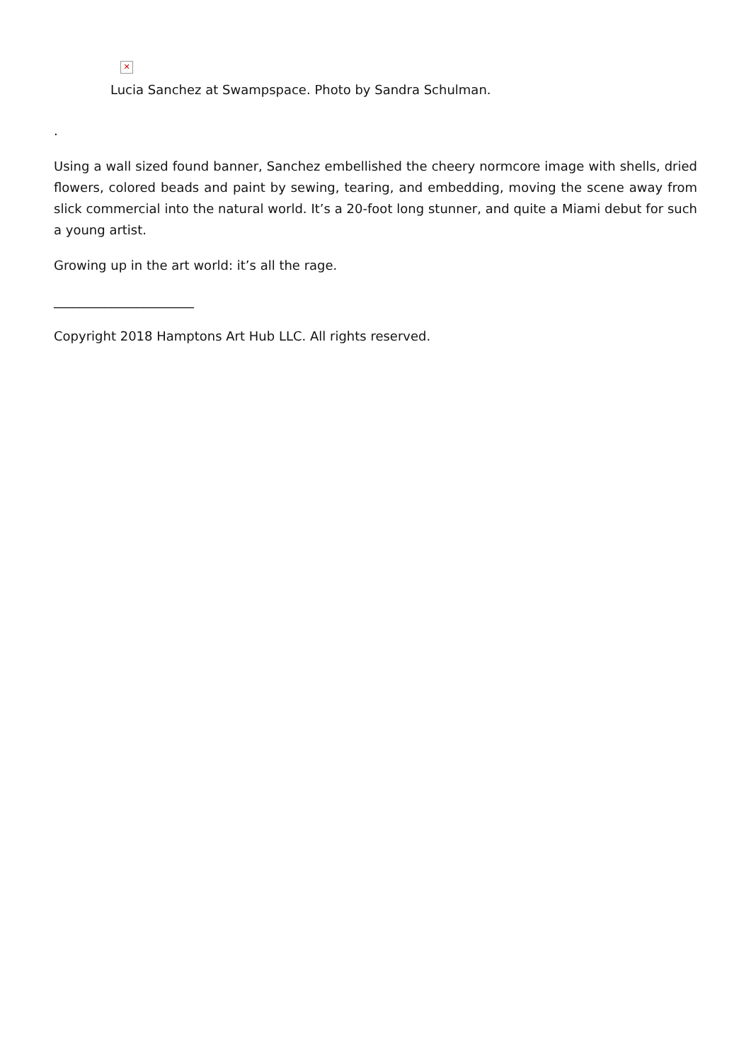✕
Lucia Sanchez at Swampspace. Photo by Sandra Schulman.
.
Using a wall sized found banner, Sanchez embellished the cheery normcore image with shells, dried flowers, colored beads and paint by sewing, tearing, and embedding, moving the scene away from slick commercial into the natural world. It’s a 20-foot long stunner, and quite a Miami debut for such a young artist.
Growing up in the art world: it’s all the rage.
______________________
Copyright 2018 Hamptons Art Hub LLC. All rights reserved.